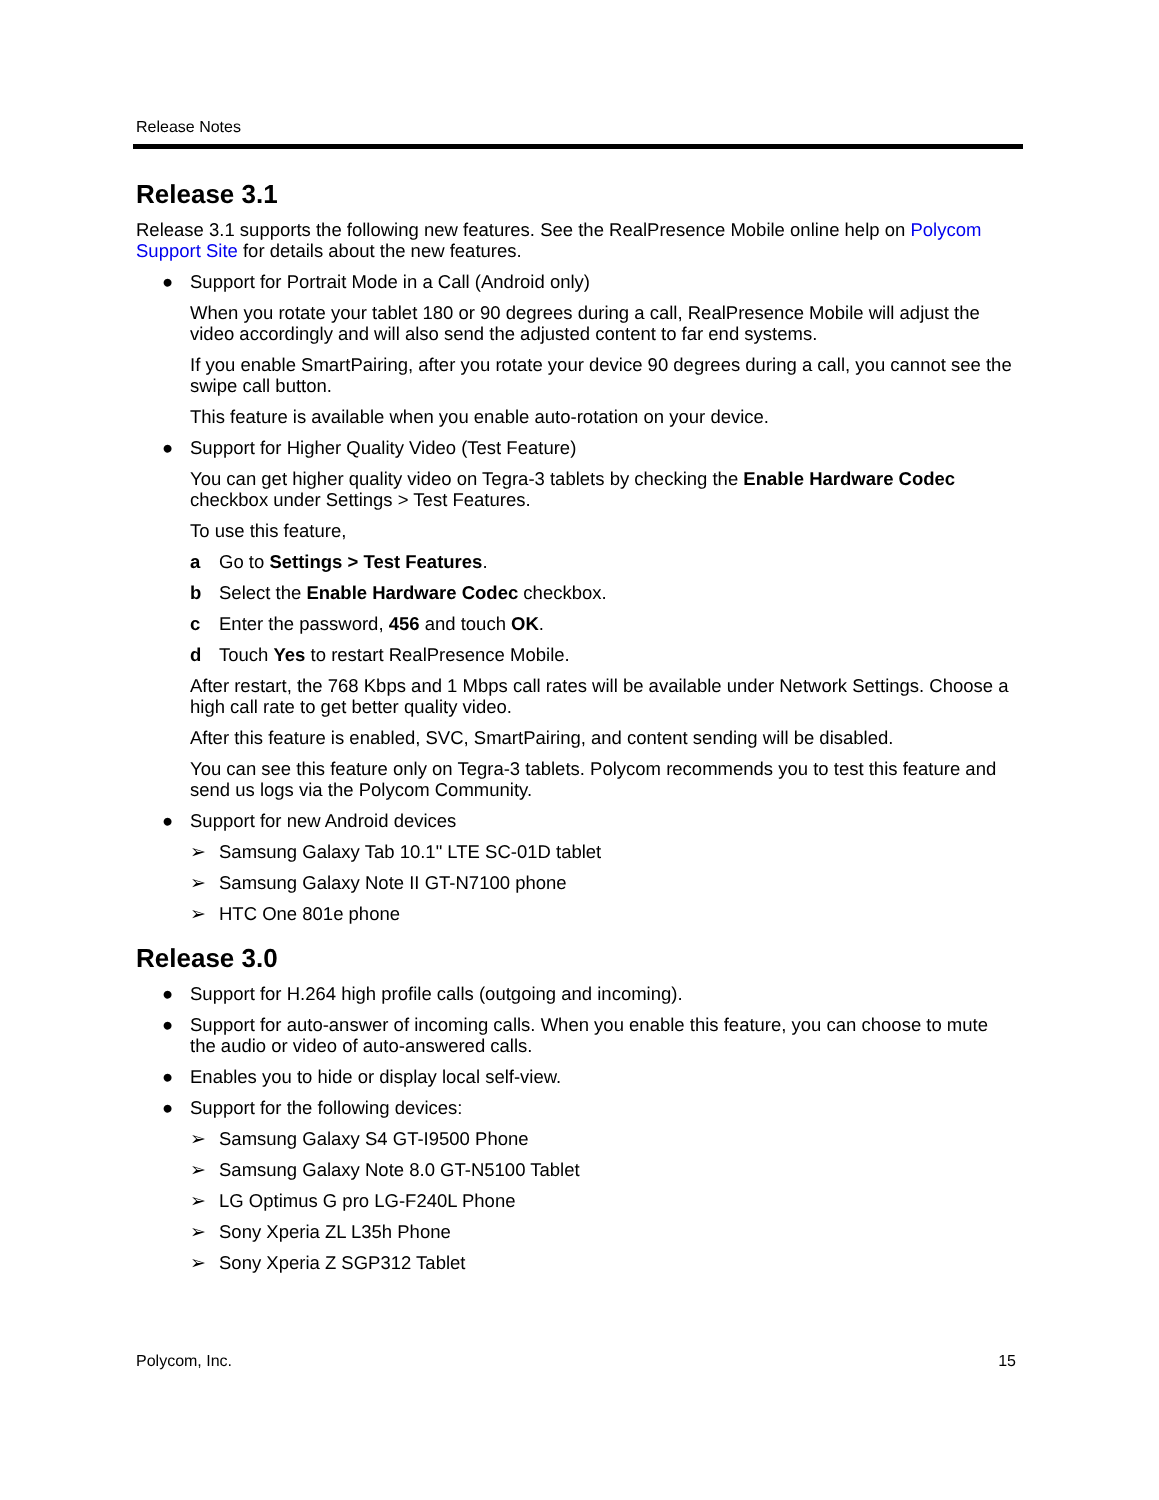Release Notes
Release 3.1
Release 3.1 supports the following new features. See the RealPresence Mobile online help on Polycom Support Site for details about the new features.
● Support for Portrait Mode in a Call (Android only)
When you rotate your tablet 180 or 90 degrees during a call, RealPresence Mobile will adjust the video accordingly and will also send the adjusted content to far end systems.
If you enable SmartPairing, after you rotate your device 90 degrees during a call, you cannot see the swipe call button.
This feature is available when you enable auto-rotation on your device.
● Support for Higher Quality Video (Test Feature)
You can get higher quality video on Tegra-3 tablets by checking the Enable Hardware Codec checkbox under Settings > Test Features.
To use this feature,
a Go to Settings > Test Features.
b Select the Enable Hardware Codec checkbox.
c Enter the password, 456 and touch OK.
d Touch Yes to restart RealPresence Mobile.
After restart, the 768 Kbps and 1 Mbps call rates will be available under Network Settings. Choose a high call rate to get better quality video.
After this feature is enabled, SVC, SmartPairing, and content sending will be disabled.
You can see this feature only on Tegra-3 tablets. Polycom recommends you to test this feature and send us logs via the Polycom Community.
● Support for new Android devices
➢ Samsung Galaxy Tab 10.1" LTE SC-01D tablet
➢ Samsung Galaxy Note II GT-N7100 phone
➢ HTC One 801e phone
Release 3.0
● Support for H.264 high profile calls (outgoing and incoming).
● Support for auto-answer of incoming calls. When you enable this feature, you can choose to mute the audio or video of auto-answered calls.
● Enables you to hide or display local self-view.
● Support for the following devices:
➢ Samsung Galaxy S4 GT-I9500 Phone
➢ Samsung Galaxy Note 8.0 GT-N5100 Tablet
➢ LG Optimus G pro LG-F240L Phone
➢ Sony Xperia ZL L35h Phone
➢ Sony Xperia Z SGP312 Tablet
Polycom, Inc. 15